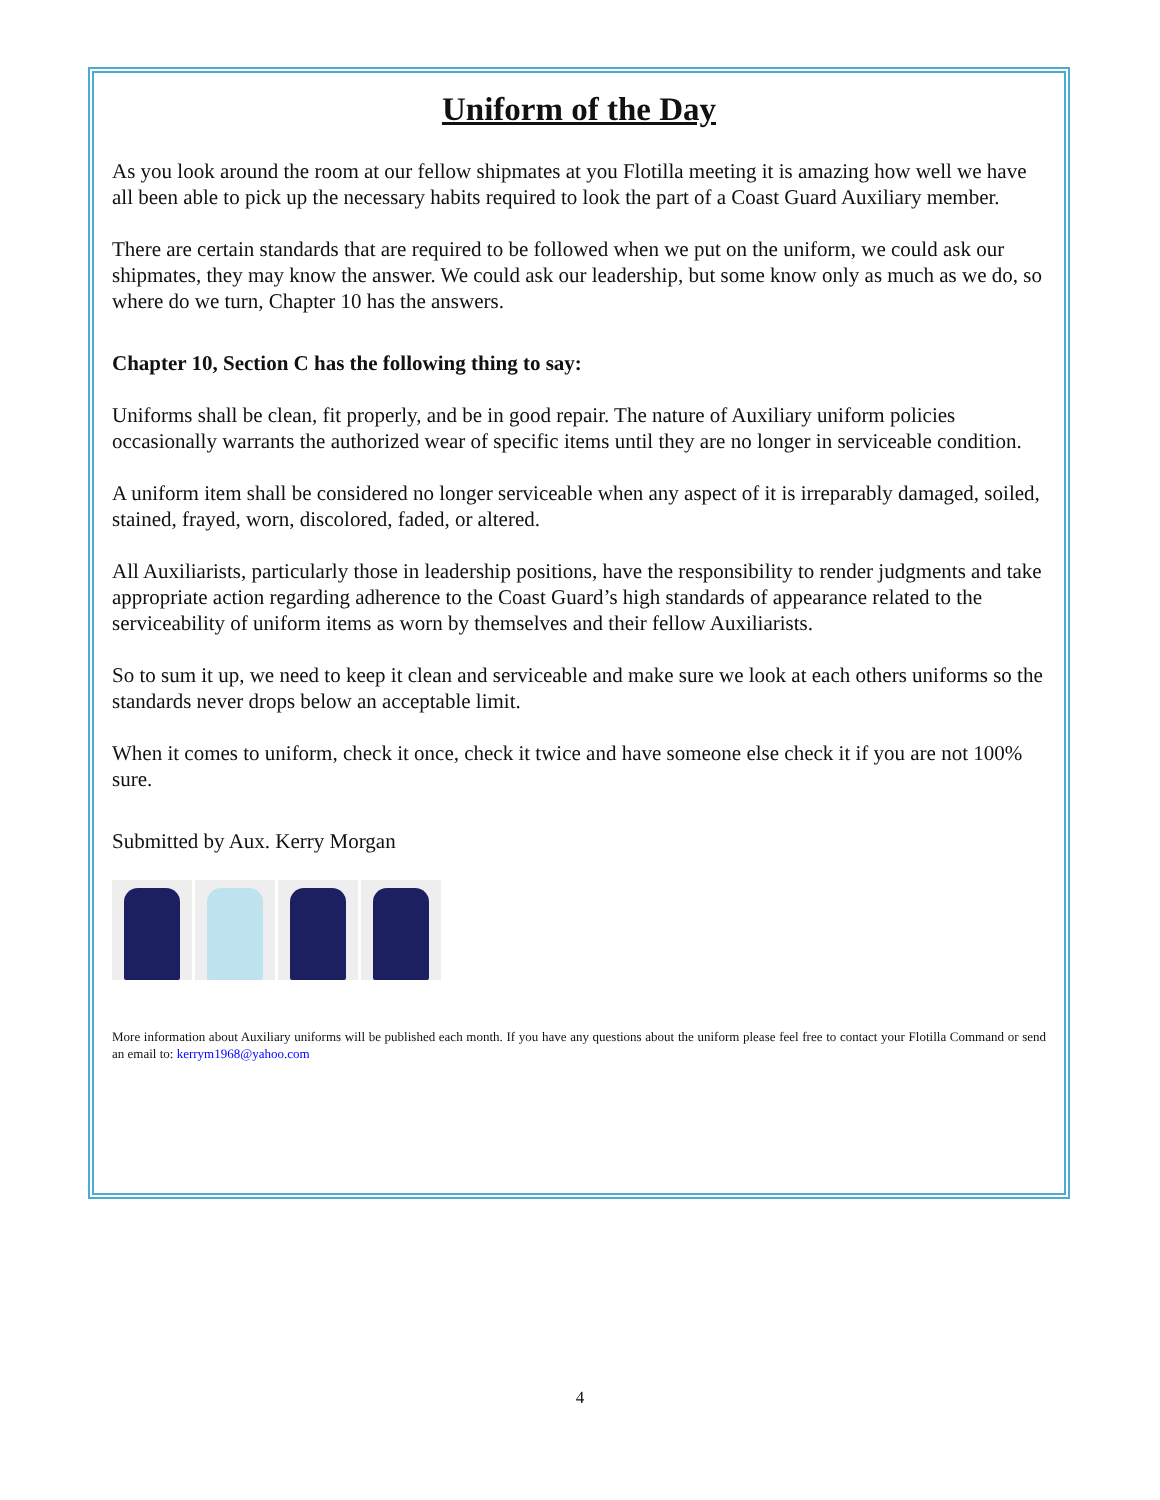Uniform of the Day
As you look around the room at our fellow shipmates at you Flotilla meeting it is amazing how well we have all been able to pick up the necessary habits required to look the part of a Coast Guard Auxiliary member.
There are certain standards that are required to be followed when we put on the uniform, we could ask our shipmates, they may know the answer. We could ask our leadership, but some know only as much as we do, so where do we turn, Chapter 10 has the answers.
Chapter 10, Section C has the following thing to say:
Uniforms shall be clean, fit properly, and be in good repair. The nature of Auxiliary uniform policies occasionally warrants the authorized wear of specific items until they are no longer in serviceable condition.
A uniform item shall be considered no longer serviceable when any aspect of it is irreparably damaged, soiled, stained, frayed, worn, discolored, faded, or altered.
All Auxiliarists, particularly those in leadership positions, have the responsibility to render judgments and take appropriate action regarding adherence to the Coast Guard’s high standards of appearance related to the serviceability of uniform items as worn by themselves and their fellow Auxiliarists.
So to sum it up, we need to keep it clean and serviceable and make sure we look at each others uniforms so the standards never drops below an acceptable limit.
When it comes to uniform, check it once, check it twice and have someone else check it if you are not 100% sure.
Submitted by Aux. Kerry Morgan
More information about Auxiliary uniforms will be published each month. If you have any questions about the uniform please feel free to contact your Flotilla Command or send an email to: kerrym1968@yahoo.com
4